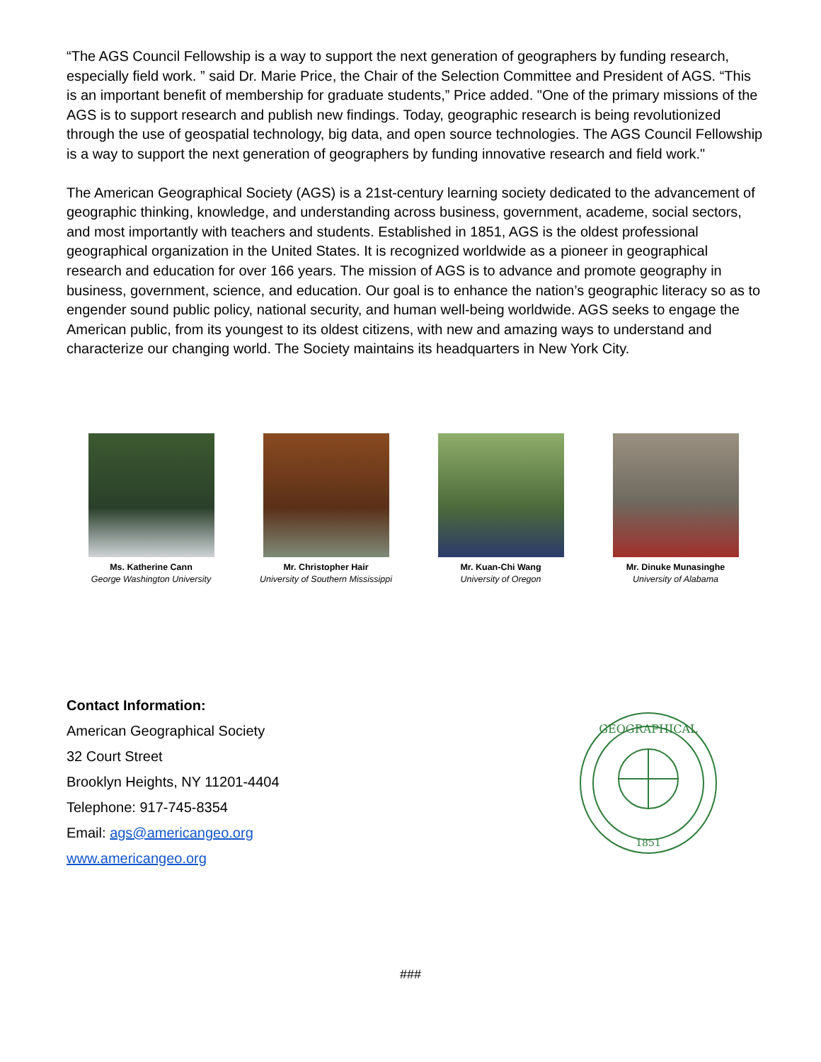“The AGS Council Fellowship is a way to support the next generation of geographers by funding research, especially field work. ” said Dr. Marie Price, the Chair of the Selection Committee and President of AGS. “This is an important benefit of membership for graduate students,” Price added. "One of the primary missions of the AGS is to support research and publish new findings. Today, geographic research is being revolutionized through the use of geospatial technology, big data, and open source technologies. The AGS Council Fellowship is a way to support the next generation of geographers by funding innovative research and field work."
The American Geographical Society (AGS) is a 21st-century learning society dedicated to the advancement of geographic thinking, knowledge, and understanding across business, government, academe, social sectors, and most importantly with teachers and students. Established in 1851, AGS is the oldest professional geographical organization in the United States. It is recognized worldwide as a pioneer in geographical research and education for over 166 years. The mission of AGS is to advance and promote geography in business, government, science, and education. Our goal is to enhance the nation’s geographic literacy so as to engender sound public policy, national security, and human well-being worldwide. AGS seeks to engage the American public, from its youngest to its oldest citizens, with new and amazing ways to understand and characterize our changing world. The Society maintains its headquarters in New York City.
Ms. Katherine Cann
George Washington University
Mr. Christopher Hair
University of Southern Mississippi
Mr. Kuan-Chi Wang
University of Oregon
Mr. Dinuke Munasinghe
University of Alabama
Contact Information:
American Geographical Society
32 Court Street
Brooklyn Heights, NY 11201-4404
Telephone: 917-745-8354
Email: ags@americangeo.org
www.americangeo.org
GEOGRAPHICAL
1851
###